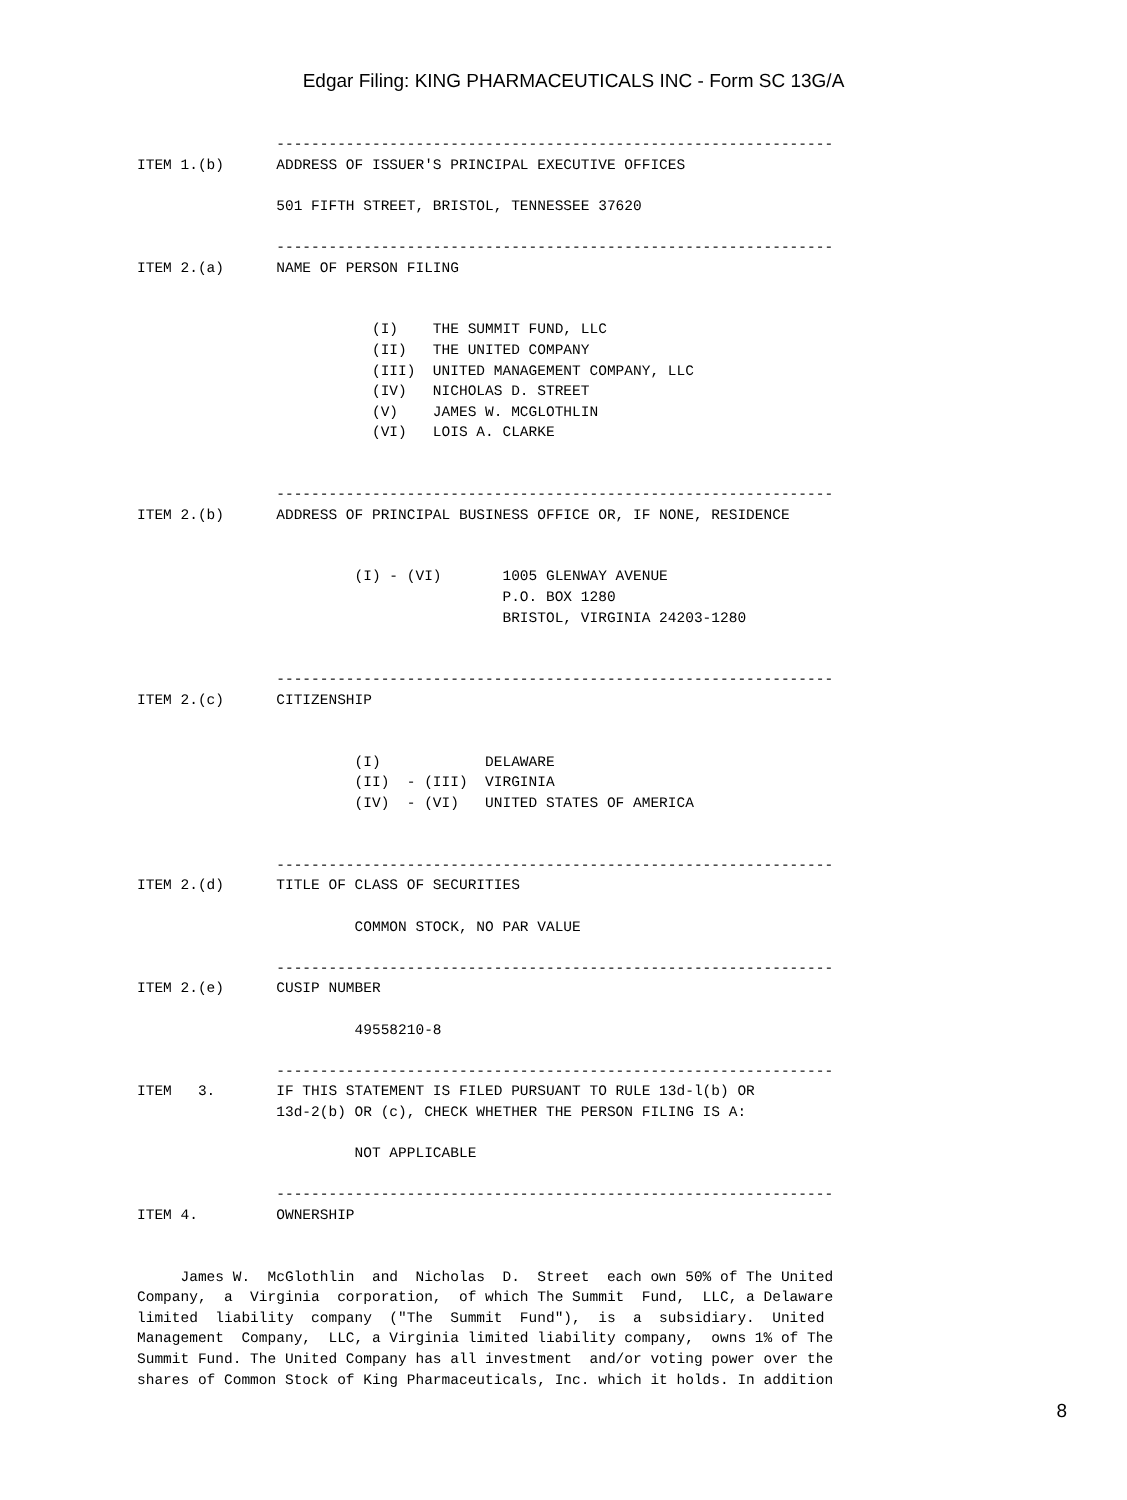Edgar Filing: KING PHARMACEUTICALS INC - Form SC 13G/A
                ----------------------------------------------------------------
ITEM 1.(b)      ADDRESS OF ISSUER'S PRINCIPAL EXECUTIVE OFFICES

                501 FIFTH STREET, BRISTOL, TENNESSEE 37620

                ----------------------------------------------------------------
ITEM 2.(a)      NAME OF PERSON FILING


                           (I)    THE SUMMIT FUND, LLC
                           (II)   THE UNITED COMPANY
                           (III)  UNITED MANAGEMENT COMPANY, LLC
                           (IV)   NICHOLAS D. STREET
                           (V)    JAMES W. MCGLOTHLIN
                           (VI)   LOIS A. CLARKE


                ----------------------------------------------------------------
ITEM 2.(b)      ADDRESS OF PRINCIPAL BUSINESS OFFICE OR, IF NONE, RESIDENCE


                         (I) - (VI)       1005 GLENWAY AVENUE
                                          P.O. BOX 1280
                                          BRISTOL, VIRGINIA 24203-1280


                ----------------------------------------------------------------
ITEM 2.(c)      CITIZENSHIP


                         (I)            DELAWARE
                         (II)  - (III)  VIRGINIA
                         (IV)  - (VI)   UNITED STATES OF AMERICA


                ----------------------------------------------------------------
ITEM 2.(d)      TITLE OF CLASS OF SECURITIES

                         COMMON STOCK, NO PAR VALUE

                ----------------------------------------------------------------
ITEM 2.(e)      CUSIP NUMBER

                         49558210-8

                ----------------------------------------------------------------
ITEM   3.       IF THIS STATEMENT IS FILED PURSUANT TO RULE 13d-l(b) OR
                13d-2(b) OR (c), CHECK WHETHER THE PERSON FILING IS A:

                         NOT APPLICABLE

                ----------------------------------------------------------------
ITEM 4.         OWNERSHIP


     James W.  McGlothlin  and  Nicholas  D.  Street  each own 50% of The United
Company,  a  Virginia  corporation,  of which The Summit  Fund,  LLC, a Delaware
limited  liability  company  ("The  Summit  Fund"),  is  a  subsidiary.  United
Management  Company,  LLC, a Virginia limited liability company,  owns 1% of The
Summit Fund. The United Company has all investment  and/or voting power over the
shares of Common Stock of King Pharmaceuticals, Inc. which it holds. In addition
8